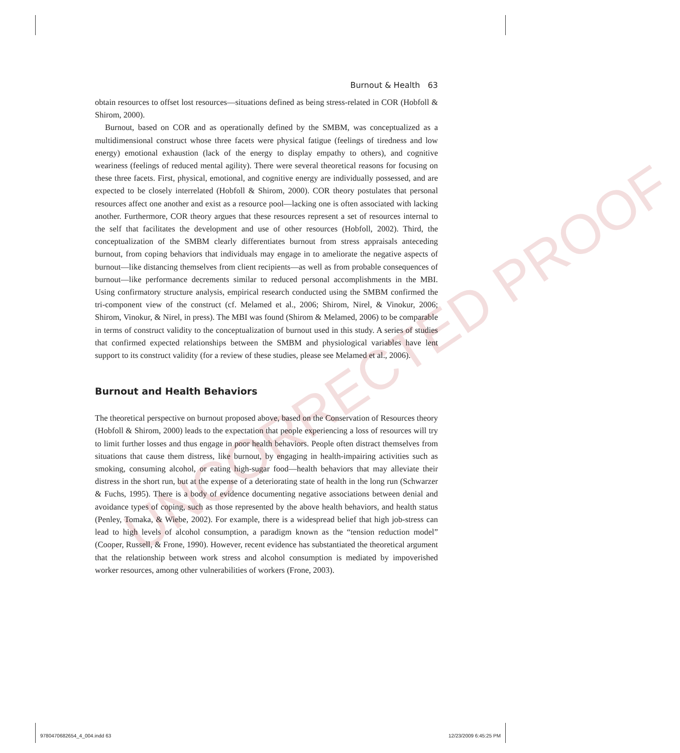UNCORRECTED PROOF
Burnout & Health 63
obtain resources to offset lost resources—situations defined as being stress-related in COR (Hobfoll & Shirom, 2000).
Burnout, based on COR and as operationally defined by the SMBM, was conceptualized as a multidimensional construct whose three facets were physical fatigue (feelings of tiredness and low energy) emotional exhaustion (lack of the energy to display empathy to others), and cognitive weariness (feelings of reduced mental agility). There were several theoretical reasons for focusing on these three facets. First, physical, emotional, and cognitive energy are individually possessed, and are expected to be closely interrelated (Hobfoll & Shirom, 2000). COR theory postulates that personal resources affect one another and exist as a resource pool—lacking one is often associated with lacking another. Furthermore, COR theory argues that these resources represent a set of resources internal to the self that facilitates the development and use of other resources (Hobfoll, 2002). Third, the conceptualization of the SMBM clearly differentiates burnout from stress appraisals anteceding burnout, from coping behaviors that individuals may engage in to ameliorate the negative aspects of burnout—like distancing themselves from client recipients—as well as from probable consequences of burnout—like performance decrements similar to reduced personal accomplishments in the MBI. Using confirmatory structure analysis, empirical research conducted using the SMBM confirmed the tri-component view of the construct (cf. Melamed et al., 2006; Shirom, Nirel, & Vinokur, 2006; Shirom, Vinokur, & Nirel, in press). The MBI was found (Shirom & Melamed, 2006) to be comparable in terms of construct validity to the conceptualization of burnout used in this study. A series of studies that confirmed expected relationships between the SMBM and physiological variables have lent support to its construct validity (for a review of these studies, please see Melamed et al., 2006).
Burnout and Health Behaviors
The theoretical perspective on burnout proposed above, based on the Conservation of Resources theory (Hobfoll & Shirom, 2000) leads to the expectation that people experiencing a loss of resources will try to limit further losses and thus engage in poor health behaviors. People often distract themselves from situations that cause them distress, like burnout, by engaging in health-impairing activities such as smoking, consuming alcohol, or eating high-sugar food—health behaviors that may alleviate their distress in the short run, but at the expense of a deteriorating state of health in the long run (Schwarzer & Fuchs, 1995). There is a body of evidence documenting negative associations between denial and avoidance types of coping, such as those represented by the above health behaviors, and health status (Penley, Tomaka, & Wiebe, 2002). For example, there is a widespread belief that high job-stress can lead to high levels of alcohol consumption, a paradigm known as the “tension reduction model” (Cooper, Russell, & Frone, 1990). However, recent evidence has substantiated the theoretical argument that the relationship between work stress and alcohol consumption is mediated by impoverished worker resources, among other vulnerabilities of workers (Frone, 2003).
9780470682654_4_004.indd 63 12/23/2009 6:45:25 PM